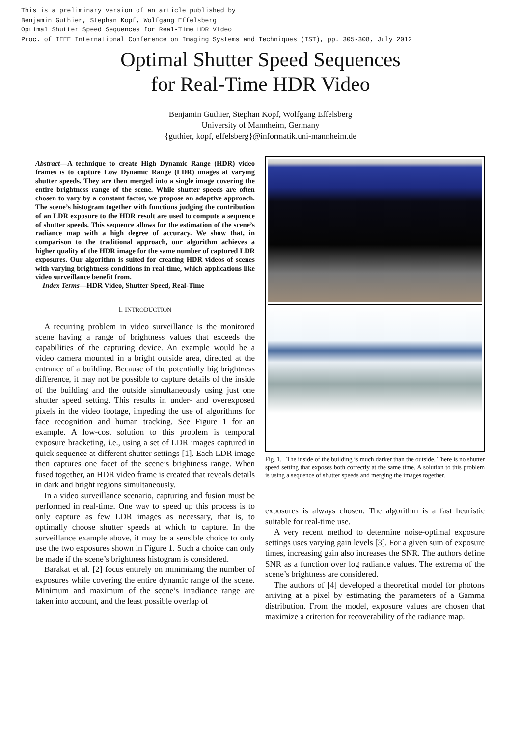This is a preliminary version of an article published by
Benjamin Guthier, Stephan Kopf, Wolfgang Effelsberg
Optimal Shutter Speed Sequences for Real-Time HDR Video
Proc. of IEEE International Conference on Imaging Systems and Techniques (IST), pp. 305-308, July 2012
Optimal Shutter Speed Sequences
for Real-Time HDR Video
Benjamin Guthier, Stephan Kopf, Wolfgang Effelsberg
University of Mannheim, Germany
{guthier, kopf, effelsberg}@informatik.uni-mannheim.de
Abstract—A technique to create High Dynamic Range (HDR) video frames is to capture Low Dynamic Range (LDR) images at varying shutter speeds. They are then merged into a single image covering the entire brightness range of the scene. While shutter speeds are often chosen to vary by a constant factor, we propose an adaptive approach. The scene’s histogram together with functions judging the contribution of an LDR exposure to the HDR result are used to compute a sequence of shutter speeds. This sequence allows for the estimation of the scene’s radiance map with a high degree of accuracy. We show that, in comparison to the traditional approach, our algorithm achieves a higher quality of the HDR image for the same number of captured LDR exposures. Our algorithm is suited for creating HDR videos of scenes with varying brightness conditions in real-time, which applications like video surveillance benefit from.
Index Terms—HDR Video, Shutter Speed, Real-Time
I. INTRODUCTION
A recurring problem in video surveillance is the monitored scene having a range of brightness values that exceeds the capabilities of the capturing device. An example would be a video camera mounted in a bright outside area, directed at the entrance of a building. Because of the potentially big brightness difference, it may not be possible to capture details of the inside of the building and the outside simultaneously using just one shutter speed setting. This results in under- and overexposed pixels in the video footage, impeding the use of algorithms for face recognition and human tracking. See Figure 1 for an example. A low-cost solution to this problem is temporal exposure bracketing, i.e., using a set of LDR images captured in quick sequence at different shutter settings [1]. Each LDR image then captures one facet of the scene’s brightness range. When fused together, an HDR video frame is created that reveals details in dark and bright regions simultaneously.
In a video surveillance scenario, capturing and fusion must be performed in real-time. One way to speed up this process is to only capture as few LDR images as necessary, that is, to optimally choose shutter speeds at which to capture. In the surveillance example above, it may be a sensible choice to only use the two exposures shown in Figure 1. Such a choice can only be made if the scene’s brightness histogram is considered.
Barakat et al. [2] focus entirely on minimizing the number of exposures while covering the entire dynamic range of the scene. Minimum and maximum of the scene’s irradiance range are taken into account, and the least possible overlap of
Fig. 1. The inside of the building is much darker than the outside. There is no shutter speed setting that exposes both correctly at the same time. A solution to this problem is using a sequence of shutter speeds and merging the images together.
exposures is always chosen. The algorithm is a fast heuristic suitable for real-time use.
A very recent method to determine noise-optimal exposure settings uses varying gain levels [3]. For a given sum of exposure times, increasing gain also increases the SNR. The authors define SNR as a function over log radiance values. The extrema of the scene’s brightness are considered.
The authors of [4] developed a theoretical model for photons arriving at a pixel by estimating the parameters of a Gamma distribution. From the model, exposure values are chosen that maximize a criterion for recoverability of the radiance map.